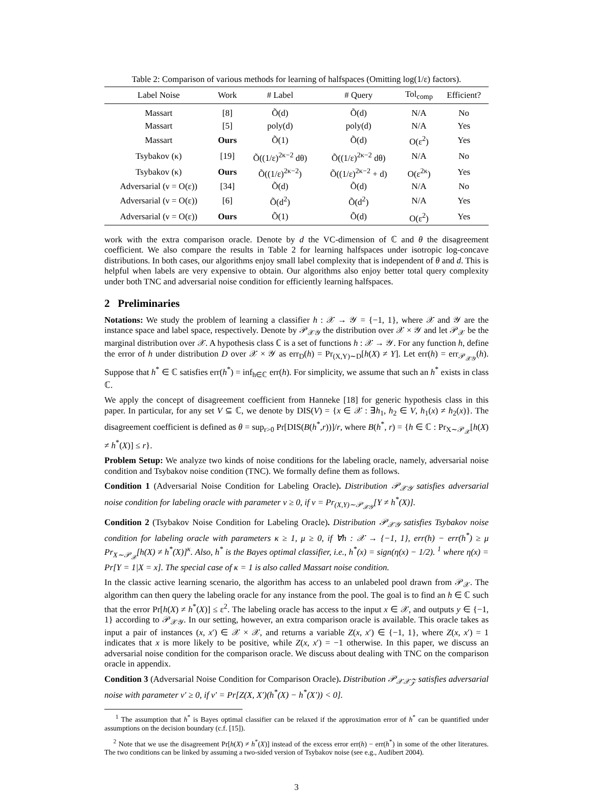Table 2: Comparison of various methods for learning of halfspaces (Omitting log(1/ε) factors).
| Label Noise | Work | # Label | # Query | Tol<sub>comp</sub> | Efficient? |
| --- | --- | --- | --- | --- | --- |
| Massart | [8] | Õ(d) | Õ(d) | N/A | No |
| Massart | [5] | poly(d) | poly(d) | N/A | Yes |
| Massart | Ours | Õ(1) | Õ(d) | O(ε<sup>2</sup>) | Yes |
| Tsybakov (κ) | [19] | Õ((1/ε)<sup>2κ−2</sup> dθ) | Õ((1/ε)<sup>2κ−2</sup> dθ) | N/A | No |
| Tsybakov (κ) | Ours | Õ((1/ε)<sup>2κ−2</sup>) | Õ((1/ε)<sup>2κ−2</sup> + d) | O(ε<sup>2κ</sup>) | Yes |
| Adversarial (ν = O(ε)) | [34] | Õ(d) | Õ(d) | N/A | No |
| Adversarial (ν = O(ε)) | [6] | Õ(d<sup>2</sup>) | Õ(d<sup>2</sup>) | N/A | Yes |
| Adversarial (ν = O(ε)) | Ours | Õ(1) | Õ(d) | O(ε<sup>2</sup>) | Yes |
work with the extra comparison oracle. Denote by d the VC-dimension of ℂ and θ the disagreement coefficient. We also compare the results in Table 2 for learning halfspaces under isotropic log-concave distributions. In both cases, our algorithms enjoy small label complexity that is independent of θ and d. This is helpful when labels are very expensive to obtain. Our algorithms also enjoy better total query complexity under both TNC and adversarial noise condition for efficiently learning halfspaces.
2 Preliminaries
Notations: We study the problem of learning a classifier h : 𝒳 → 𝒴 = {−1, 1}, where 𝒳 and 𝒴 are the instance space and label space, respectively. Denote by 𝒫<sub>𝒳𝒴</sub> the distribution over 𝒳 × 𝒴 and let 𝒫<sub>𝒳</sub> be the marginal distribution over 𝒳. A hypothesis class ℂ is a set of functions h : 𝒳 → 𝒴. For any function h, define the error of h under distribution D over 𝒳 × 𝒴 as err<sub>D</sub>(h) = Pr<sub>(X,Y)∼D</sub>[h(X) ≠ Y]. Let err(h) = err<sub>𝒫<sub>𝒳𝒴</sub></sub>(h). Suppose that h<sup>*</sup> ∈ ℂ satisfies err(h<sup>*</sup>) = inf<sub>h∈ℂ</sub> err(h). For simplicity, we assume that such an h<sup>*</sup> exists in class ℂ.
We apply the concept of disagreement coefficient from Hanneke [18] for generic hypothesis class in this paper. In particular, for any set V ⊆ ℂ, we denote by DIS(V) = {x ∈ 𝒳 : ∃h<sub>1</sub>, h<sub>2</sub> ∈ V, h<sub>1</sub>(x) ≠ h<sub>2</sub>(x)}. The disagreement coefficient is defined as θ = sup<sub>r>0</sub> Pr[DIS(B(h<sup>*</sup>,r))]/r, where B(h<sup>*</sup>, r) = {h ∈ ℂ : Pr<sub>X∼𝒫<sub>𝒳</sub></sub>[h(X) ≠ h<sup>*</sup>(X)] ≤ r}.
Problem Setup: We analyze two kinds of noise conditions for the labeling oracle, namely, adversarial noise condition and Tsybakov noise condition (TNC). We formally define them as follows.
Condition 1 (Adversarial Noise Condition for Labeling Oracle). Distribution 𝒫<sub>𝒳𝒴</sub> satisfies adversarial noise condition for labeling oracle with parameter ν ≥ 0, if ν = Pr<sub>(X,Y)∼𝒫<sub>𝒳𝒴</sub></sub>[Y ≠ h<sup>*</sup>(X)].
Condition 2 (Tsybakov Noise Condition for Labeling Oracle). Distribution 𝒫<sub>𝒳𝒴</sub> satisfies Tsybakov noise condition for labeling oracle with parameters κ ≥ 1, μ ≥ 0, if ∀h : 𝒳 → {−1, 1}, err(h) − err(h<sup>*</sup>) ≥ μ Pr<sub>X∼𝒫<sub>𝒳</sub></sub>[h(X) ≠ h<sup>*</sup>(X)]<sup>κ</sup>. Also, h<sup>*</sup> is the Bayes optimal classifier, i.e., h<sup>*</sup>(x) = sign(η(x) − 1/2). <sup>1</sup> where η(x) = Pr[Y = 1|X = x]. The special case of κ = 1 is also called Massart noise condition.
In the classic active learning scenario, the algorithm has access to an unlabeled pool drawn from 𝒫<sub>𝒳</sub>. The algorithm can then query the labeling oracle for any instance from the pool. The goal is to find an h ∈ ℂ such that the error Pr[h(X) ≠ h<sup>*</sup>(X)] ≤ ε<sup>2</sup>. The labeling oracle has access to the input x ∈ 𝒳, and outputs y ∈ {−1, 1} according to 𝒫<sub>𝒳𝒴</sub>. In our setting, however, an extra comparison oracle is available. This oracle takes as input a pair of instances (x, x′) ∈ 𝒳 × 𝒳, and returns a variable Z(x, x′) ∈ {−1, 1}, where Z(x, x′) = 1 indicates that x is more likely to be positive, while Z(x, x′) = −1 otherwise. In this paper, we discuss an adversarial noise condition for the comparison oracle. We discuss about dealing with TNC on the comparison oracle in appendix.
Condition 3 (Adversarial Noise Condition for Comparison Oracle). Distribution 𝒫<sub>𝒳𝒳𝒵</sub> satisfies adversarial noise with parameter ν′ ≥ 0, if ν′ = Pr[Z(X, X′)(h<sup>*</sup>(X) − h<sup>*</sup>(X′)) < 0].
<sup>1</sup> The assumption that h<sup>*</sup> is Bayes optimal classifier can be relaxed if the approximation error of h<sup>*</sup> can be quantified under assumptions on the decision boundary (c.f. [15]).
<sup>2</sup> Note that we use the disagreement Pr[h(X) ≠ h<sup>*</sup>(X)] instead of the excess error err(h) − err(h<sup>*</sup>) in some of the other literatures. The two conditions can be linked by assuming a two-sided version of Tsybakov noise (see e.g., Audibert 2004).
3